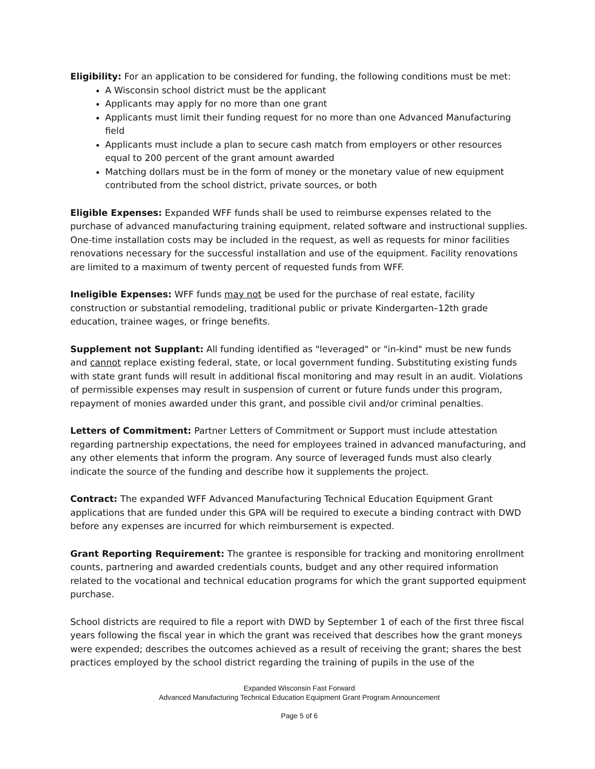Eligibility: For an application to be considered for funding, the following conditions must be met:
A Wisconsin school district must be the applicant
Applicants may apply for no more than one grant
Applicants must limit their funding request for no more than one Advanced Manufacturing field
Applicants must include a plan to secure cash match from employers or other resources equal to 200 percent of the grant amount awarded
Matching dollars must be in the form of money or the monetary value of new equipment contributed from the school district, private sources, or both
Eligible Expenses: Expanded WFF funds shall be used to reimburse expenses related to the purchase of advanced manufacturing training equipment, related software and instructional supplies. One-time installation costs may be included in the request, as well as requests for minor facilities renovations necessary for the successful installation and use of the equipment. Facility renovations are limited to a maximum of twenty percent of requested funds from WFF.
Ineligible Expenses: WFF funds may not be used for the purchase of real estate, facility construction or substantial remodeling, traditional public or private Kindergarten–12th grade education, trainee wages, or fringe benefits.
Supplement not Supplant: All funding identified as "leveraged" or "in-kind" must be new funds and cannot replace existing federal, state, or local government funding. Substituting existing funds with state grant funds will result in additional fiscal monitoring and may result in an audit. Violations of permissible expenses may result in suspension of current or future funds under this program, repayment of monies awarded under this grant, and possible civil and/or criminal penalties.
Letters of Commitment: Partner Letters of Commitment or Support must include attestation regarding partnership expectations, the need for employees trained in advanced manufacturing, and any other elements that inform the program. Any source of leveraged funds must also clearly indicate the source of the funding and describe how it supplements the project.
Contract: The expanded WFF Advanced Manufacturing Technical Education Equipment Grant applications that are funded under this GPA will be required to execute a binding contract with DWD before any expenses are incurred for which reimbursement is expected.
Grant Reporting Requirement: The grantee is responsible for tracking and monitoring enrollment counts, partnering and awarded credentials counts, budget and any other required information related to the vocational and technical education programs for which the grant supported equipment purchase.
School districts are required to file a report with DWD by September 1 of each of the first three fiscal years following the fiscal year in which the grant was received that describes how the grant moneys were expended; describes the outcomes achieved as a result of receiving the grant; shares the best practices employed by the school district regarding the training of pupils in the use of the
Expanded Wisconsin Fast Forward
Advanced Manufacturing Technical Education Equipment Grant Program Announcement
Page 5 of 6